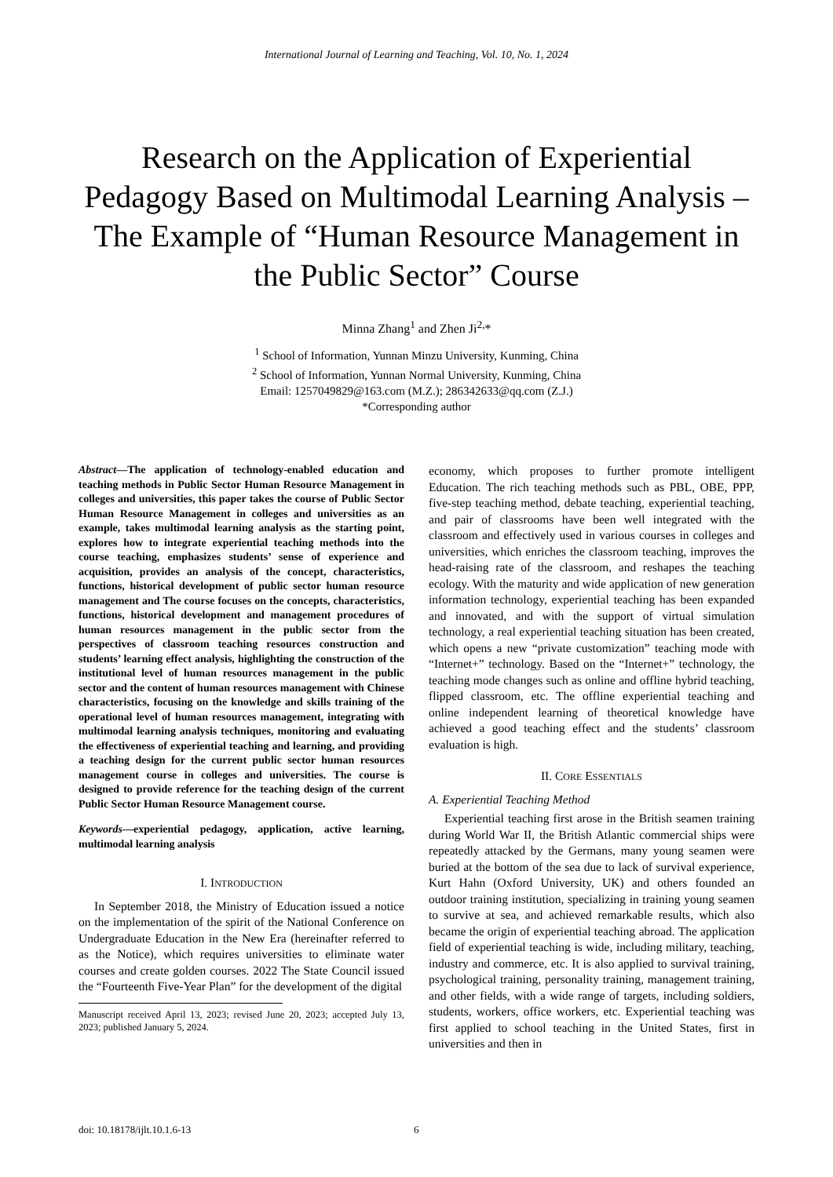International Journal of Learning and Teaching, Vol. 10, No. 1, 2024
Research on the Application of Experiential Pedagogy Based on Multimodal Learning Analysis – The Example of “Human Resource Management in the Public Sector” Course
Minna Zhang<sup>1</sup> and Zhen Ji<sup>2,</sup>*
<sup>1</sup> School of Information, Yunnan Minzu University, Kunming, China
<sup>2</sup> School of Information, Yunnan Normal University, Kunming, China
Email: 1257049829@163.com (M.Z.); 286342633@qq.com (Z.J.)
*Corresponding author
Abstract—The application of technology-enabled education and teaching methods in Public Sector Human Resource Management in colleges and universities, this paper takes the course of Public Sector Human Resource Management in colleges and universities as an example, takes multimodal learning analysis as the starting point, explores how to integrate experiential teaching methods into the course teaching, emphasizes students’ sense of experience and acquisition, provides an analysis of the concept, characteristics, functions, historical development of public sector human resource management and The course focuses on the concepts, characteristics, functions, historical development and management procedures of human resources management in the public sector from the perspectives of classroom teaching resources construction and students’ learning effect analysis, highlighting the construction of the institutional level of human resources management in the public sector and the content of human resources management with Chinese characteristics, focusing on the knowledge and skills training of the operational level of human resources management, integrating with multimodal learning analysis techniques, monitoring and evaluating the effectiveness of experiential teaching and learning, and providing a teaching design for the current public sector human resources management course in colleges and universities. The course is designed to provide reference for the teaching design of the current Public Sector Human Resource Management course.
Keywords—experiential pedagogy, application, active learning, multimodal learning analysis
I. INTRODUCTION
In September 2018, the Ministry of Education issued a notice on the implementation of the spirit of the National Conference on Undergraduate Education in the New Era (hereinafter referred to as the Notice), which requires universities to eliminate water courses and create golden courses. 2022 The State Council issued the “Fourteenth Five-Year Plan” for the development of the digital
Manuscript received April 13, 2023; revised June 20, 2023; accepted July 13, 2023; published January 5, 2024.
economy, which proposes to further promote intelligent Education. The rich teaching methods such as PBL, OBE, PPP, five-step teaching method, debate teaching, experiential teaching, and pair of classrooms have been well integrated with the classroom and effectively used in various courses in colleges and universities, which enriches the classroom teaching, improves the head-raising rate of the classroom, and reshapes the teaching ecology. With the maturity and wide application of new generation information technology, experiential teaching has been expanded and innovated, and with the support of virtual simulation technology, a real experiential teaching situation has been created, which opens a new “private customization” teaching mode with “Internet+” technology. Based on the “Internet+” technology, the teaching mode changes such as online and offline hybrid teaching, flipped classroom, etc. The offline experiential teaching and online independent learning of theoretical knowledge have achieved a good teaching effect and the students’ classroom evaluation is high.
II. CORE ESSENTIALS
A. Experiential Teaching Method
Experiential teaching first arose in the British seamen training during World War II, the British Atlantic commercial ships were repeatedly attacked by the Germans, many young seamen were buried at the bottom of the sea due to lack of survival experience, Kurt Hahn (Oxford University, UK) and others founded an outdoor training institution, specializing in training young seamen to survive at sea, and achieved remarkable results, which also became the origin of experiential teaching abroad. The application field of experiential teaching is wide, including military, teaching, industry and commerce, etc. It is also applied to survival training, psychological training, personality training, management training, and other fields, with a wide range of targets, including soldiers, students, workers, office workers, etc. Experiential teaching was first applied to school teaching in the United States, first in universities and then in
doi: 10.18178/ijlt.10.1.6-13 6